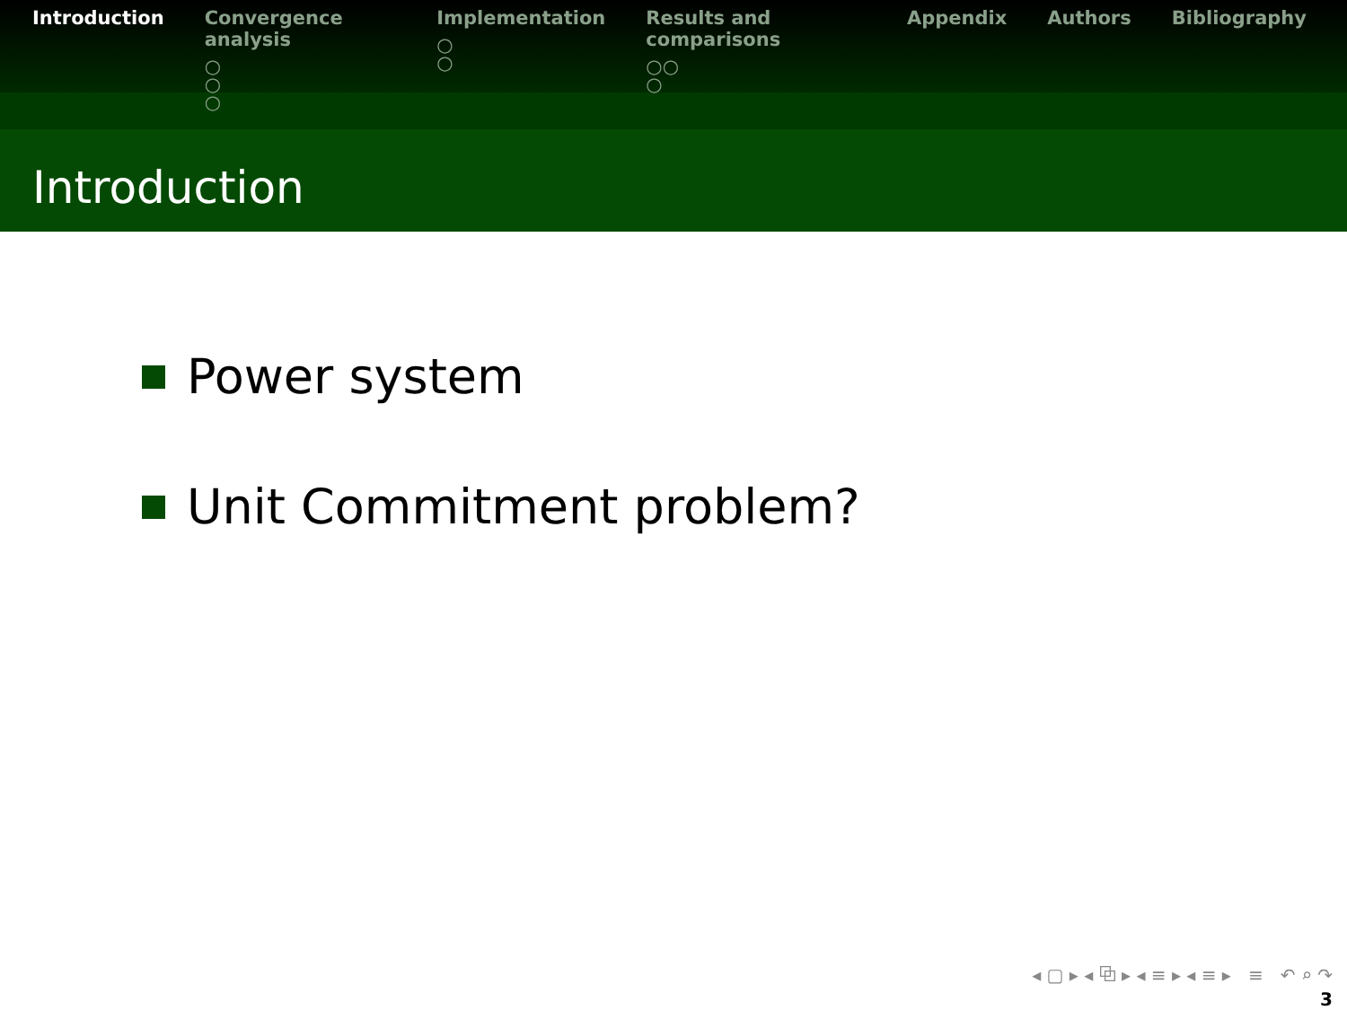Introduction Convergence analysis
○
○
○
Implementation
○
○
Results and comparisons
○○
○
Appendix Authors Bibliography
Introduction
Power system
Unit Commitment problem?
◂ ▢ ▸ ◂ ⧉ ▸ ◂ ≡ ▸ ◂ ≡ ▸ ≡ ↶ ⌕ ↷
3